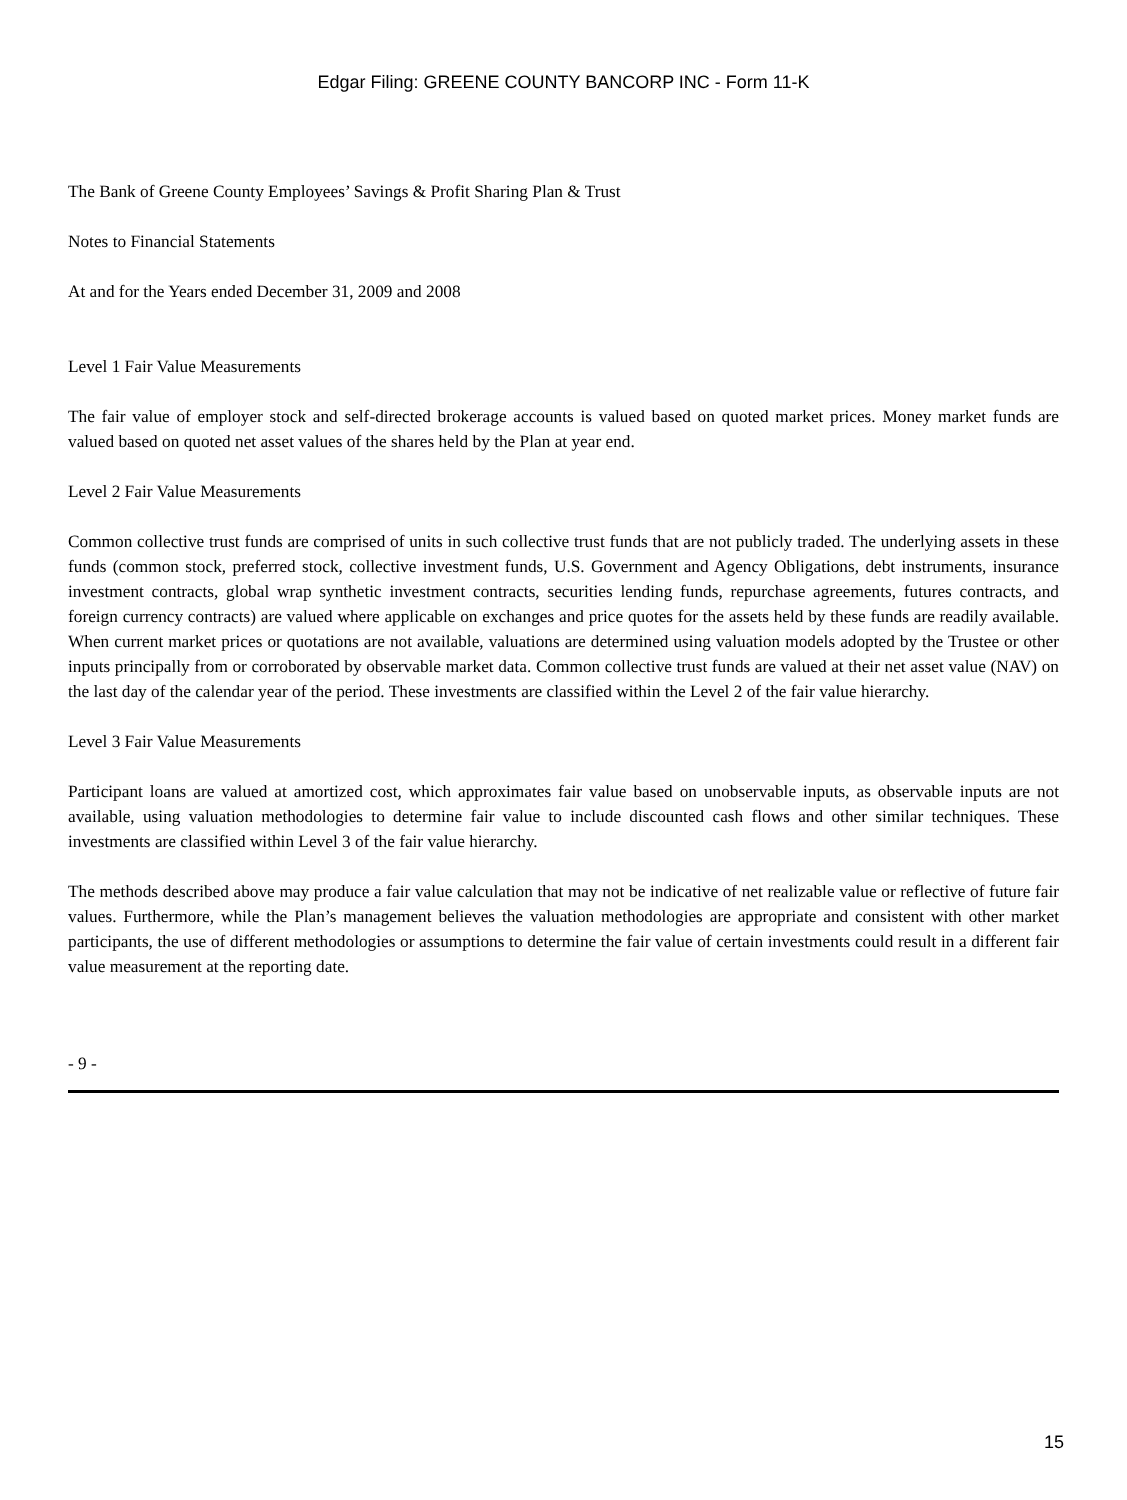Edgar Filing: GREENE COUNTY BANCORP INC - Form 11-K
The Bank of Greene County Employees’ Savings & Profit Sharing Plan & Trust
Notes to Financial Statements
At and for the Years ended December 31, 2009 and 2008
Level 1 Fair Value Measurements
The fair value of employer stock and self-directed brokerage accounts is valued based on quoted market prices. Money market funds are valued based on quoted net asset values of the shares held by the Plan at year end.
Level 2 Fair Value Measurements
Common collective trust funds are comprised of units in such collective trust funds that are not publicly traded. The underlying assets in these funds (common stock, preferred stock, collective investment funds, U.S. Government and Agency Obligations, debt instruments, insurance investment contracts, global wrap synthetic investment contracts, securities lending funds, repurchase agreements, futures contracts, and foreign currency contracts) are valued where applicable on exchanges and price quotes for the assets held by these funds are readily available. When current market prices or quotations are not available, valuations are determined using valuation models adopted by the Trustee or other inputs principally from or corroborated by observable market data. Common collective trust funds are valued at their net asset value (NAV) on the last day of the calendar year of the period. These investments are classified within the Level 2 of the fair value hierarchy.
Level 3 Fair Value Measurements
Participant loans are valued at amortized cost, which approximates fair value based on unobservable inputs, as observable inputs are not available, using valuation methodologies to determine fair value to include discounted cash flows and other similar techniques. These investments are classified within Level 3 of the fair value hierarchy.
The methods described above may produce a fair value calculation that may not be indicative of net realizable value or reflective of future fair values. Furthermore, while the Plan’s management believes the valuation methodologies are appropriate and consistent with other market participants, the use of different methodologies or assumptions to determine the fair value of certain investments could result in a different fair value measurement at the reporting date.
- 9 -
15